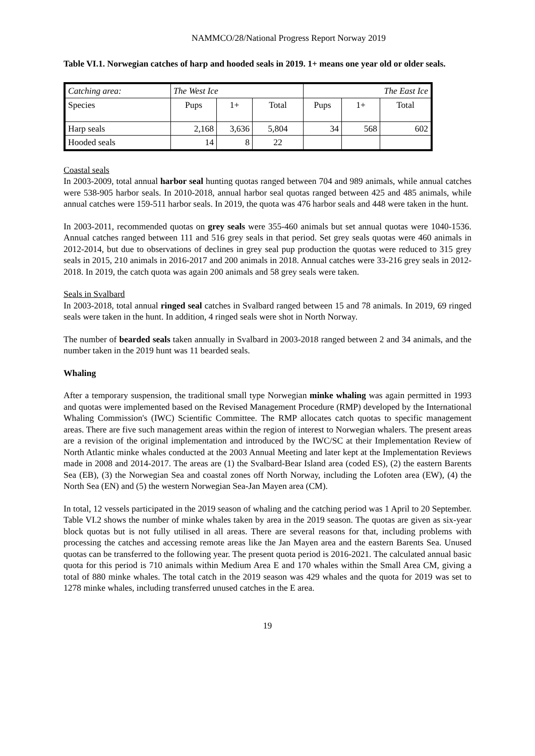NAMMCO/28/National Progress Report Norway 2019
Table VI.1. Norwegian catches of harp and hooded seals in 2019. 1+ means one year old or older seals.
| Catching area: | The West Ice | | | The East Ice | | |
| Species | Pups | 1+ | Total | Pups | 1+ | Total |
| Harp seals | 2,168 | 3,636 | 5,804 | 34 | 568 | 602 |
| Hooded seals | 14 | 8 | 22 | | | |
Coastal seals
In 2003-2009, total annual harbor seal hunting quotas ranged between 704 and 989 animals, while annual catches were 538-905 harbor seals. In 2010-2018, annual harbor seal quotas ranged between 425 and 485 animals, while annual catches were 159-511 harbor seals. In 2019, the quota was 476 harbor seals and 448 were taken in the hunt.
In 2003-2011, recommended quotas on grey seals were 355-460 animals but set annual quotas were 1040-1536. Annual catches ranged between 111 and 516 grey seals in that period. Set grey seals quotas were 460 animals in 2012-2014, but due to observations of declines in grey seal pup production the quotas were reduced to 315 grey seals in 2015, 210 animals in 2016-2017 and 200 animals in 2018. Annual catches were 33-216 grey seals in 2012-2018. In 2019, the catch quota was again 200 animals and 58 grey seals were taken.
Seals in Svalbard
In 2003-2018, total annual ringed seal catches in Svalbard ranged between 15 and 78 animals. In 2019, 69 ringed seals were taken in the hunt. In addition, 4 ringed seals were shot in North Norway.
The number of bearded seals taken annually in Svalbard in 2003-2018 ranged between 2 and 34 animals, and the number taken in the 2019 hunt was 11 bearded seals.
Whaling
After a temporary suspension, the traditional small type Norwegian minke whaling was again permitted in 1993 and quotas were implemented based on the Revised Management Procedure (RMP) developed by the International Whaling Commission's (IWC) Scientific Committee. The RMP allocates catch quotas to specific management areas. There are five such management areas within the region of interest to Norwegian whalers. The present areas are a revision of the original implementation and introduced by the IWC/SC at their Implementation Review of North Atlantic minke whales conducted at the 2003 Annual Meeting and later kept at the Implementation Reviews made in 2008 and 2014-2017. The areas are (1) the Svalbard-Bear Island area (coded ES), (2) the eastern Barents Sea (EB), (3) the Norwegian Sea and coastal zones off North Norway, including the Lofoten area (EW), (4) the North Sea (EN) and (5) the western Norwegian Sea-Jan Mayen area (CM).
In total, 12 vessels participated in the 2019 season of whaling and the catching period was 1 April to 20 September. Table VI.2 shows the number of minke whales taken by area in the 2019 season. The quotas are given as six-year block quotas but is not fully utilised in all areas. There are several reasons for that, including problems with processing the catches and accessing remote areas like the Jan Mayen area and the eastern Barents Sea. Unused quotas can be transferred to the following year. The present quota period is 2016-2021. The calculated annual basic quota for this period is 710 animals within Medium Area E and 170 whales within the Small Area CM, giving a total of 880 minke whales. The total catch in the 2019 season was 429 whales and the quota for 2019 was set to 1278 minke whales, including transferred unused catches in the E area.
19